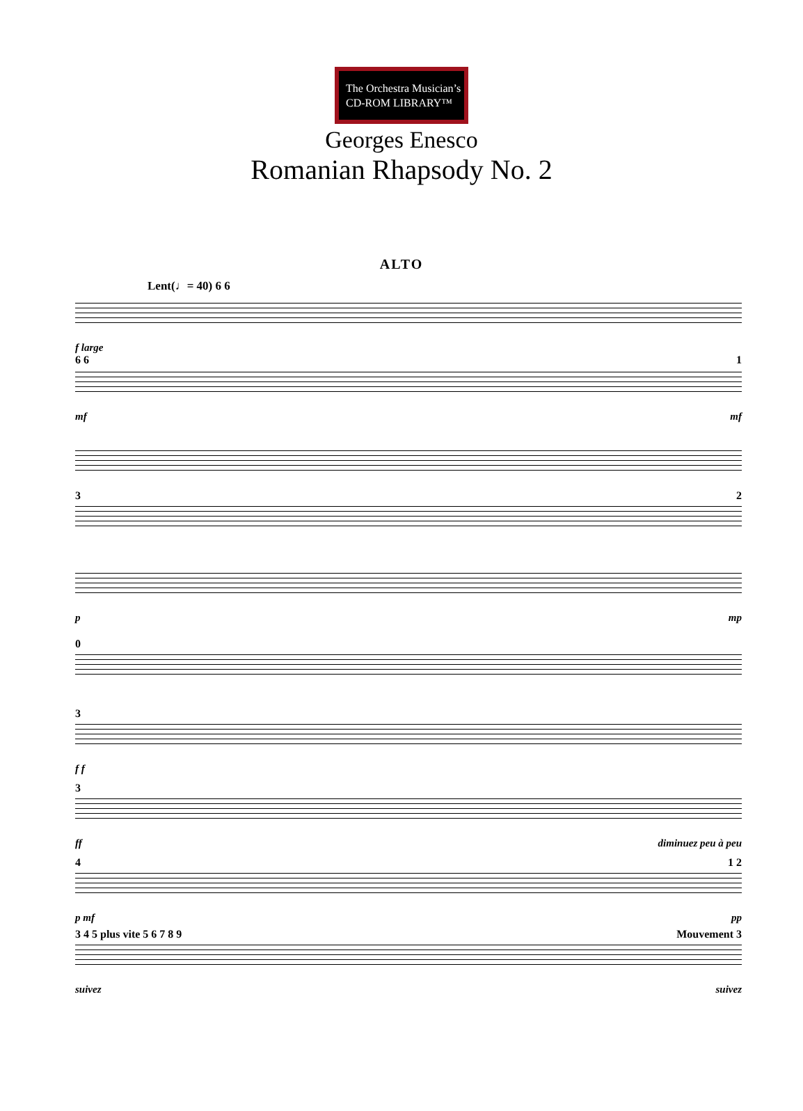The Orchestra Musician’s
CD-ROM LIBRARY™
Georges Enesco
Romanian Rhapsody No. 2
ALTO
Lent(♩= 40) 6 6
f large
6 6 1
mf mf
3 2
pmp
0
3
f f
3
ff diminuez peu à peu
4 1 2
p mf pp
3 4 5 plus vite 5 6 7 8 9 Mouvement 3
suivez suivez